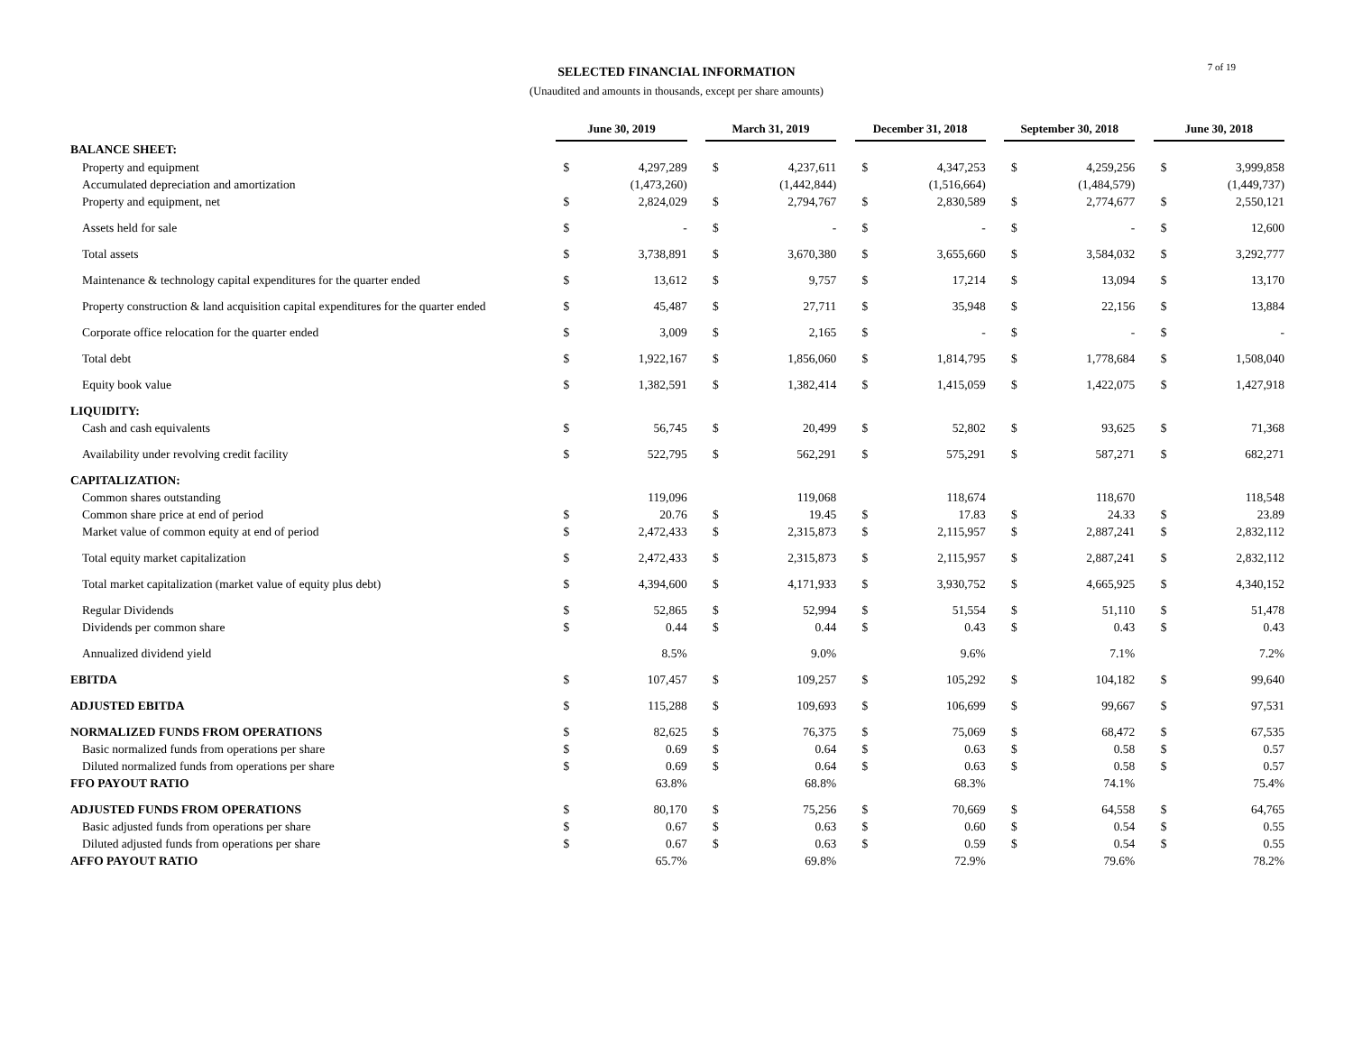SELECTED FINANCIAL INFORMATION
(Unaudited and amounts in thousands, except per share amounts)
7 of 19
| | June 30, 2019 | | | March 31, 2019 | | | December 31, 2018 | | | September 30, 2018 | | | June 30, 2018 | |
| BALANCE SHEET: | | | | | | | | | | | | | | |
| Property and equipment | $ | 4,297,289 | | $ | 4,237,611 | | $ | 4,347,253 | | $ | 4,259,256 | | $ | 3,999,858 |
| Accumulated depreciation and amortization | | (1,473,260) | | | (1,442,844) | | | (1,516,664) | | | (1,484,579) | | | (1,449,737) |
| Property and equipment, net | $ | 2,824,029 | | $ | 2,794,767 | | $ | 2,830,589 | | $ | 2,774,677 | | $ | 2,550,121 |
| Assets held for sale | $ | - | | $ | - | | $ | - | | $ | - | | $ | 12,600 |
| Total assets | $ | 3,738,891 | | $ | 3,670,380 | | $ | 3,655,660 | | $ | 3,584,032 | | $ | 3,292,777 |
| Maintenance & technology capital expenditures for the quarter ended | $ | 13,612 | | $ | 9,757 | | $ | 17,214 | | $ | 13,094 | | $ | 13,170 |
| Property construction & land acquisition capital expenditures for the quarter ended | $ | 45,487 | | $ | 27,711 | | $ | 35,948 | | $ | 22,156 | | $ | 13,884 |
| Corporate office relocation for the quarter ended | $ | 3,009 | | $ | 2,165 | | $ | - | | $ | - | | $ | - |
| Total debt | $ | 1,922,167 | | $ | 1,856,060 | | $ | 1,814,795 | | $ | 1,778,684 | | $ | 1,508,040 |
| Equity book value | $ | 1,382,591 | | $ | 1,382,414 | | $ | 1,415,059 | | $ | 1,422,075 | | $ | 1,427,918 |
| LIQUIDITY: | | | | | | | | | | | | | | |
| Cash and cash equivalents | $ | 56,745 | | $ | 20,499 | | $ | 52,802 | | $ | 93,625 | | $ | 71,368 |
| Availability under revolving credit facility | $ | 522,795 | | $ | 562,291 | | $ | 575,291 | | $ | 587,271 | | $ | 682,271 |
| CAPITALIZATION: | | | | | | | | | | | | | | |
| Common shares outstanding | | 119,096 | | | 119,068 | | | 118,674 | | | 118,670 | | | 118,548 |
| Common share price at end of period | $ | 20.76 | | $ | 19.45 | | $ | 17.83 | | $ | 24.33 | | $ | 23.89 |
| Market value of common equity at end of period | $ | 2,472,433 | | $ | 2,315,873 | | $ | 2,115,957 | | $ | 2,887,241 | | $ | 2,832,112 |
| Total equity market capitalization | $ | 2,472,433 | | $ | 2,315,873 | | $ | 2,115,957 | | $ | 2,887,241 | | $ | 2,832,112 |
| Total market capitalization (market value of equity plus debt) | $ | 4,394,600 | | $ | 4,171,933 | | $ | 3,930,752 | | $ | 4,665,925 | | $ | 4,340,152 |
| Regular Dividends | $ | 52,865 | | $ | 52,994 | | $ | 51,554 | | $ | 51,110 | | $ | 51,478 |
| Dividends per common share | $ | 0.44 | | $ | 0.44 | | $ | 0.43 | | $ | 0.43 | | $ | 0.43 |
| Annualized dividend yield | | 8.5% | | | 9.0% | | | 9.6% | | | 7.1% | | | 7.2% |
| EBITDA | $ | 107,457 | | $ | 109,257 | | $ | 105,292 | | $ | 104,182 | | $ | 99,640 |
| ADJUSTED EBITDA | $ | 115,288 | | $ | 109,693 | | $ | 106,699 | | $ | 99,667 | | $ | 97,531 |
| NORMALIZED FUNDS FROM OPERATIONS | $ | 82,625 | | $ | 76,375 | | $ | 75,069 | | $ | 68,472 | | $ | 67,535 |
| Basic normalized funds from operations per share | $ | 0.69 | | $ | 0.64 | | $ | 0.63 | | $ | 0.58 | | $ | 0.57 |
| Diluted normalized funds from operations per share | $ | 0.69 | | $ | 0.64 | | $ | 0.63 | | $ | 0.58 | | $ | 0.57 |
| FFO PAYOUT RATIO | | 63.8% | | | 68.8% | | | 68.3% | | | 74.1% | | | 75.4% |
| ADJUSTED FUNDS FROM OPERATIONS | $ | 80,170 | | $ | 75,256 | | $ | 70,669 | | $ | 64,558 | | $ | 64,765 |
| Basic adjusted funds from operations per share | $ | 0.67 | | $ | 0.63 | | $ | 0.60 | | $ | 0.54 | | $ | 0.55 |
| Diluted adjusted funds from operations per share | $ | 0.67 | | $ | 0.63 | | $ | 0.59 | | $ | 0.54 | | $ | 0.55 |
| AFFO PAYOUT RATIO | | 65.7% | | | 69.8% | | | 72.9% | | | 79.6% | | | 78.2% |